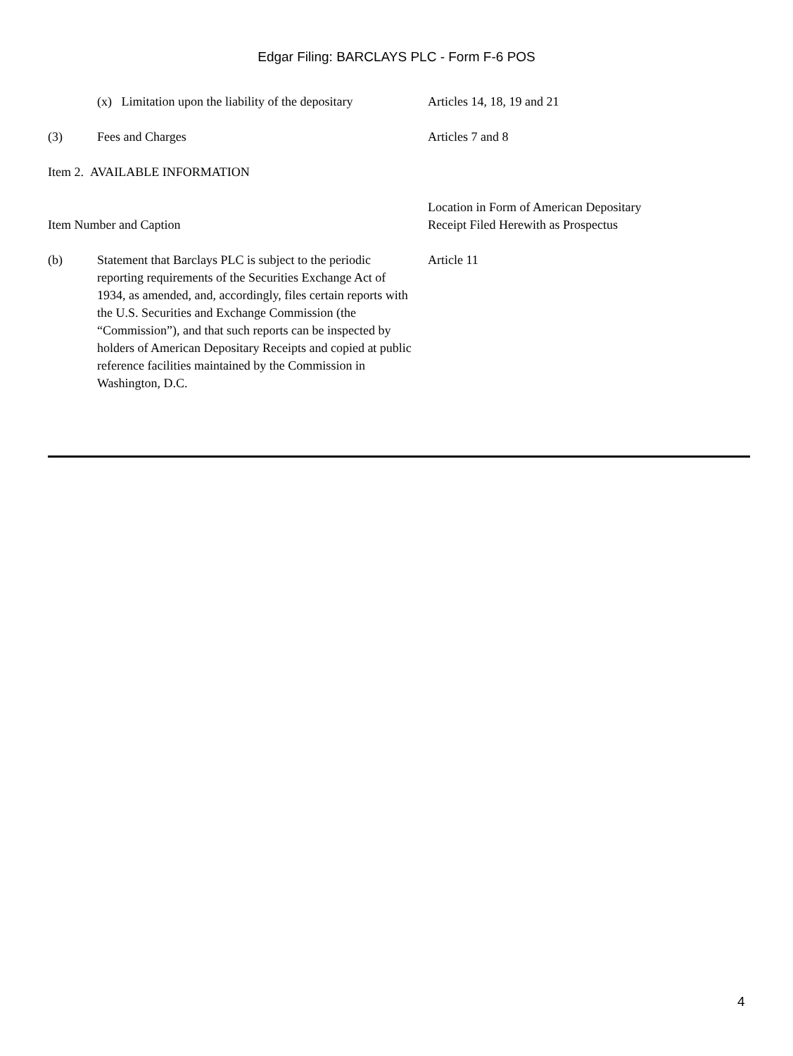Edgar Filing: BARCLAYS PLC - Form F-6 POS
| | (x) Limitation upon the liability of the depositary | Articles 14, 18, 19 and 21 |
| (3) | Fees and Charges | Articles 7 and 8 |
| Item 2. AVAILABLE INFORMATION | | |
| Item Number and Caption | | Location in Form of American Depositary Receipt Filed Herewith as Prospectus |
| (b) | Statement that Barclays PLC is subject to the periodic reporting requirements of the Securities Exchange Act of 1934, as amended, and, accordingly, files certain reports with the U.S. Securities and Exchange Commission (the “Commission”), and that such reports can be inspected by holders of American Depositary Receipts and copied at public reference facilities maintained by the Commission in Washington, D.C. | Article 11 |
4